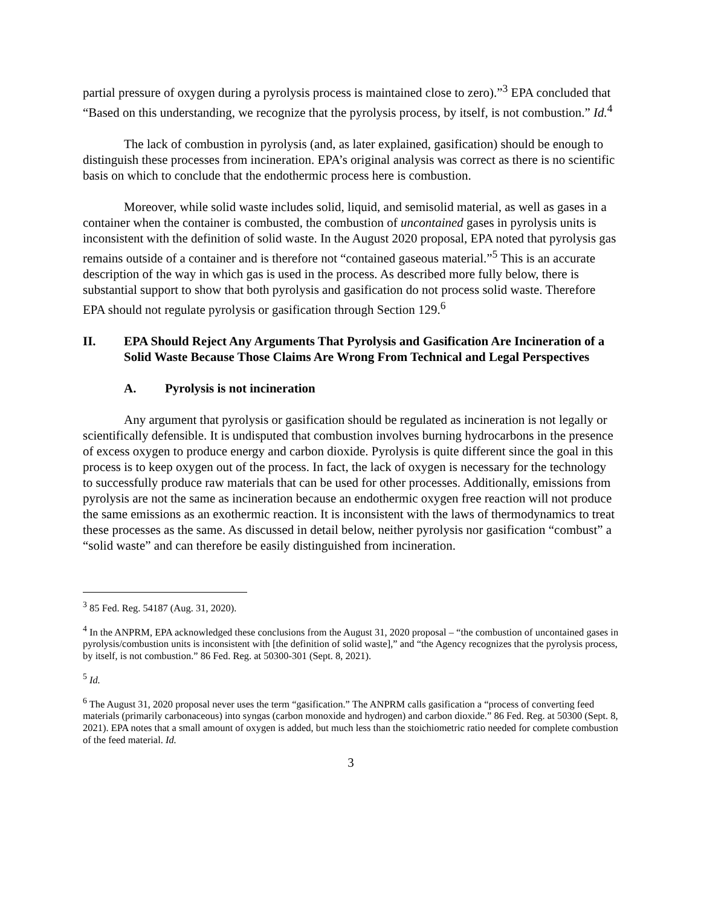partial pressure of oxygen during a pyrolysis process is maintained close to zero).”<sup>3</sup> EPA concluded that “Based on this understanding, we recognize that the pyrolysis process, by itself, is not combustion.” Id.<sup>4</sup>
The lack of combustion in pyrolysis (and, as later explained, gasification) should be enough to distinguish these processes from incineration. EPA’s original analysis was correct as there is no scientific basis on which to conclude that the endothermic process here is combustion.
Moreover, while solid waste includes solid, liquid, and semisolid material, as well as gases in a container when the container is combusted, the combustion of uncontained gases in pyrolysis units is inconsistent with the definition of solid waste. In the August 2020 proposal, EPA noted that pyrolysis gas remains outside of a container and is therefore not “contained gaseous material.”<sup>5</sup> This is an accurate description of the way in which gas is used in the process. As described more fully below, there is substantial support to show that both pyrolysis and gasification do not process solid waste. Therefore EPA should not regulate pyrolysis or gasification through Section 129.<sup>6</sup>
II. EPA Should Reject Any Arguments That Pyrolysis and Gasification Are Incineration of a Solid Waste Because Those Claims Are Wrong From Technical and Legal Perspectives
A. Pyrolysis is not incineration
Any argument that pyrolysis or gasification should be regulated as incineration is not legally or scientifically defensible. It is undisputed that combustion involves burning hydrocarbons in the presence of excess oxygen to produce energy and carbon dioxide. Pyrolysis is quite different since the goal in this process is to keep oxygen out of the process. In fact, the lack of oxygen is necessary for the technology to successfully produce raw materials that can be used for other processes. Additionally, emissions from pyrolysis are not the same as incineration because an endothermic oxygen free reaction will not produce the same emissions as an exothermic reaction. It is inconsistent with the laws of thermodynamics to treat these processes as the same. As discussed in detail below, neither pyrolysis nor gasification “combust” a “solid waste” and can therefore be easily distinguished from incineration.
<sup>3</sup> 85 Fed. Reg. 54187 (Aug. 31, 2020).
<sup>4</sup> In the ANPRM, EPA acknowledged these conclusions from the August 31, 2020 proposal – “the combustion of uncontained gases in pyrolysis/combustion units is inconsistent with [the definition of solid waste],” and “the Agency recognizes that the pyrolysis process, by itself, is not combustion.” 86 Fed. Reg. at 50300-301 (Sept. 8, 2021).
<sup>5</sup> Id.
<sup>6</sup> The August 31, 2020 proposal never uses the term “gasification.” The ANPRM calls gasification a “process of converting feed materials (primarily carbonaceous) into syngas (carbon monoxide and hydrogen) and carbon dioxide.” 86 Fed. Reg. at 50300 (Sept. 8, 2021). EPA notes that a small amount of oxygen is added, but much less than the stoichiometric ratio needed for complete combustion of the feed material. Id.
3